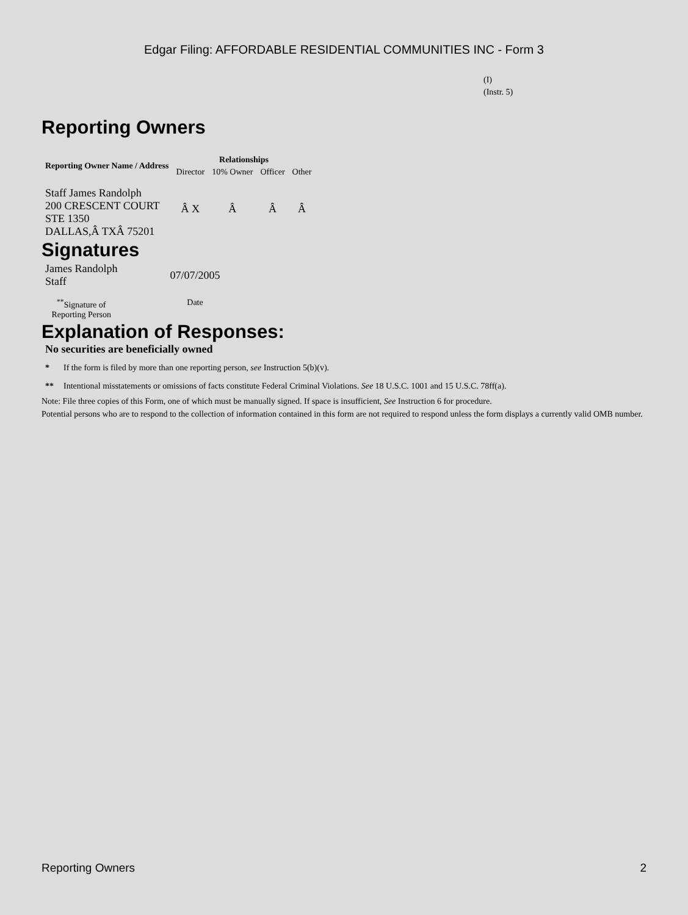Edgar Filing: AFFORDABLE RESIDENTIAL COMMUNITIES INC - Form 3
(I)
(Instr. 5)
Reporting Owners
| Reporting Owner Name / Address | Relationships | | | |
| --- | --- | --- | --- | --- |
| | Director | 10% Owner | Officer | Other |
| Staff James Randolph 200 CRESCENT COURT STE 1350 DALLAS,Â TXÂ 75201 | Â X | Â | Â | Â |
Signatures
| James Randolph Staff | 07/07/2005 |
| <sup>**</sup> Signature of Reporting Person | Date |
Explanation of Responses:
No securities are beneficially owned
* If the form is filed by more than one reporting person, see Instruction 5(b)(v).
** Intentional misstatements or omissions of facts constitute Federal Criminal Violations. See 18 U.S.C. 1001 and 15 U.S.C. 78ff(a).
Note: File three copies of this Form, one of which must be manually signed. If space is insufficient, See Instruction 6 for procedure.
Potential persons who are to respond to the collection of information contained in this form are not required to respond unless the form displays a currently valid OMB number.
Reporting Owners 2